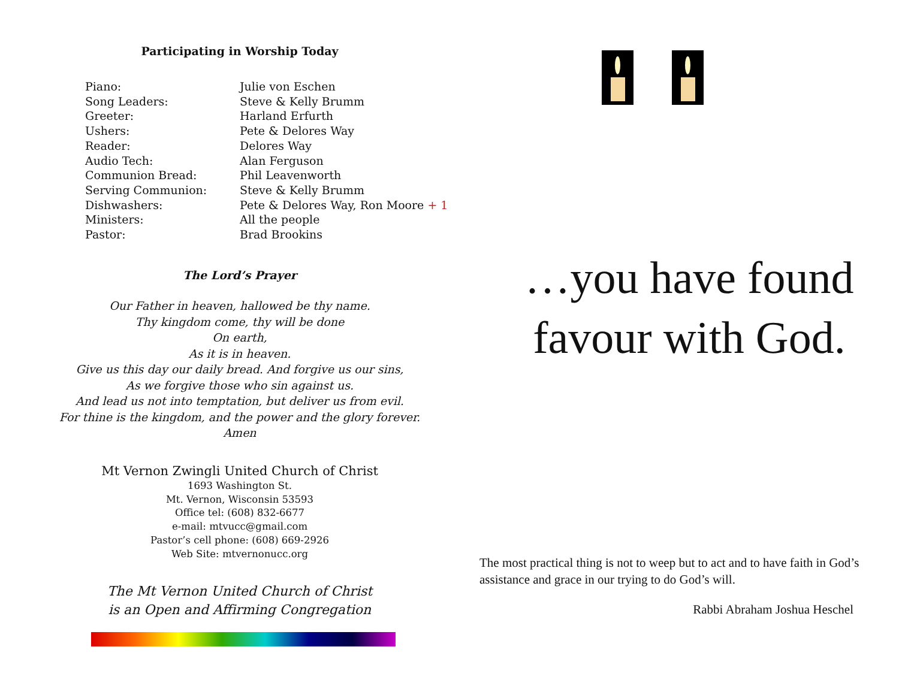Participating in Worship Today
| Piano: | Julie von Eschen |
| Song Leaders: | Steve & Kelly Brumm |
| Greeter: | Harland Erfurth |
| Ushers: | Pete & Delores Way |
| Reader: | Delores Way |
| Audio Tech: | Alan Ferguson |
| Communion Bread: | Phil Leavenworth |
| Serving Communion: | Steve & Kelly Brumm |
| Dishwashers: | Pete & Delores Way, Ron Moore + 1 |
| Ministers: | All the people |
| Pastor: | Brad Brookins |
The Lord’s Prayer
Our Father in heaven, hallowed be thy name.
Thy kingdom come, thy will be done
On earth,
As it is in heaven.
Give us this day our daily bread. And forgive us our sins,
As we forgive those who sin against us.
And lead us not into temptation, but deliver us from evil.
For thine is the kingdom, and the power and the glory forever.
Amen
Mt Vernon Zwingli United Church of Christ
1693 Washington St.
Mt. Vernon, Wisconsin 53593
Office tel: (608) 832-6677
e-mail: mtvucc@gmail.com
Pastor’s cell phone: (608) 669-2926
Web Site: mtvernonucc.org
The Mt Vernon United Church of Christ
is an Open and Affirming Congregation
…you have found
favour with God.
The most practical thing is not to weep but to act and to have faith in God’s assistance and grace in our trying to do God’s will.
Rabbi Abraham Joshua Heschel